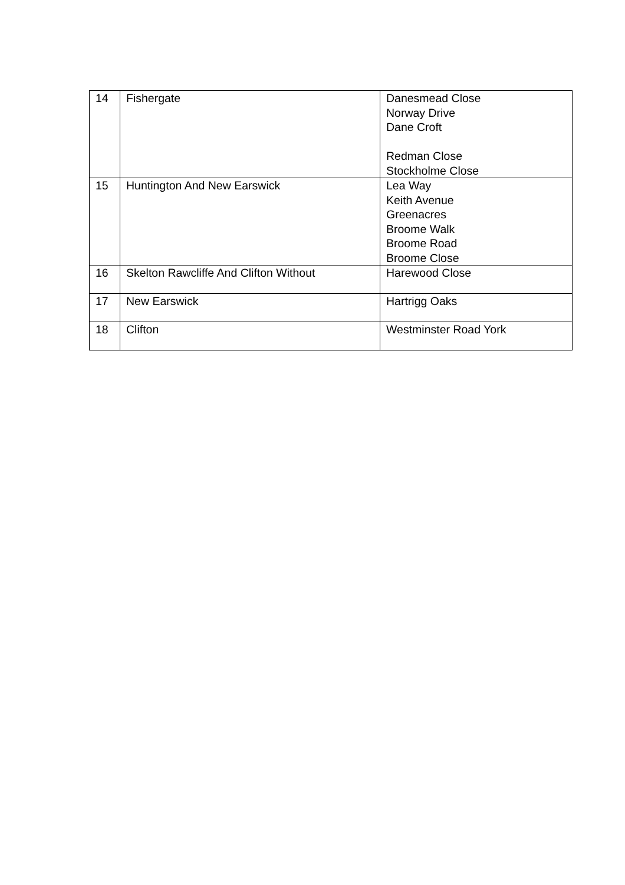| 14 | Fishergate | Danesmead Close Norway Drive Dane Croft Redman Close Stockholme Close |
| 15 | Huntington And New Earswick | Lea Way Keith Avenue Greenacres Broome Walk Broome Road Broome Close |
| 16 | Skelton Rawcliffe And Clifton Without | Harewood Close |
| 17 | New Earswick | Hartrigg Oaks |
| 18 | Clifton | Westminster Road York |